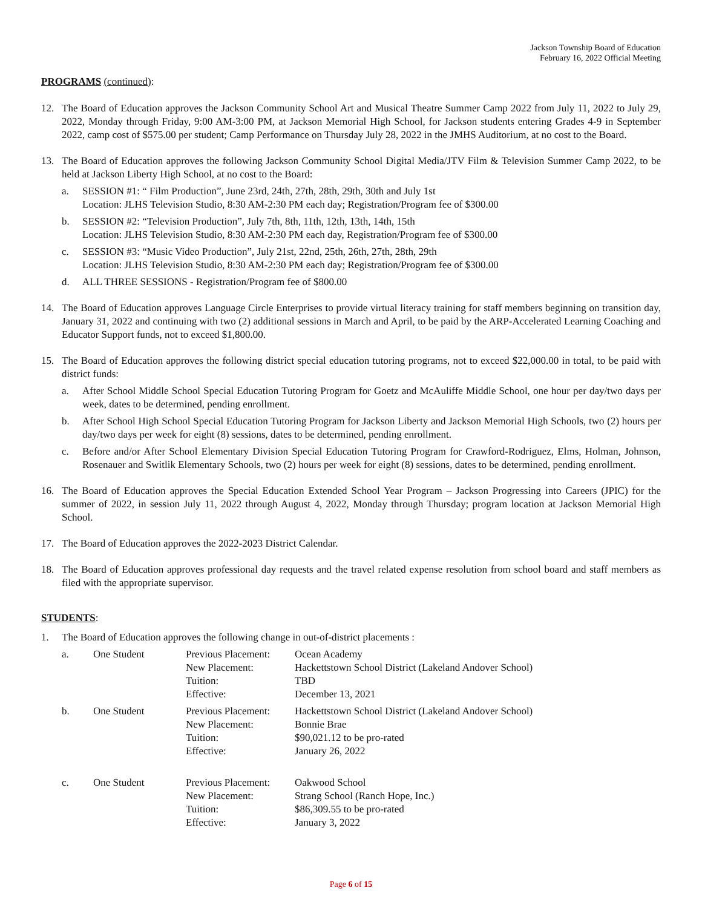Jackson Township Board of Education
February 16, 2022 Official Meeting
PROGRAMS (continued):
12. The Board of Education approves the Jackson Community School Art and Musical Theatre Summer Camp 2022 from July 11, 2022 to July 29, 2022, Monday through Friday, 9:00 AM-3:00 PM, at Jackson Memorial High School, for Jackson students entering Grades 4-9 in September 2022, camp cost of $575.00 per student; Camp Performance on Thursday July 28, 2022 in the JMHS Auditorium, at no cost to the Board.
13. The Board of Education approves the following Jackson Community School Digital Media/JTV Film & Television Summer Camp 2022, to be held at Jackson Liberty High School, at no cost to the Board:
a. SESSION #1: “ Film Production”, June 23rd, 24th, 27th, 28th, 29th, 30th and July 1st
Location: JLHS Television Studio, 8:30 AM-2:30 PM each day; Registration/Program fee of $300.00
b. SESSION #2: “Television Production”, July 7th, 8th, 11th, 12th, 13th, 14th, 15th
Location: JLHS Television Studio, 8:30 AM-2:30 PM each day, Registration/Program fee of $300.00
c. SESSION #3: “Music Video Production”, July 21st, 22nd, 25th, 26th, 27th, 28th, 29th
Location: JLHS Television Studio, 8:30 AM-2:30 PM each day; Registration/Program fee of $300.00
d. ALL THREE SESSIONS - Registration/Program fee of $800.00
14. The Board of Education approves Language Circle Enterprises to provide virtual literacy training for staff members beginning on transition day, January 31, 2022 and continuing with two (2) additional sessions in March and April, to be paid by the ARP-Accelerated Learning Coaching and Educator Support funds, not to exceed $1,800.00.
15. The Board of Education approves the following district special education tutoring programs, not to exceed $22,000.00 in total, to be paid with district funds:
a. After School Middle School Special Education Tutoring Program for Goetz and McAuliffe Middle School, one hour per day/two days per week, dates to be determined, pending enrollment.
b. After School High School Special Education Tutoring Program for Jackson Liberty and Jackson Memorial High Schools, two (2) hours per day/two days per week for eight (8) sessions, dates to be determined, pending enrollment.
c. Before and/or After School Elementary Division Special Education Tutoring Program for Crawford-Rodriguez, Elms, Holman, Johnson, Rosenauer and Switlik Elementary Schools, two (2) hours per week for eight (8) sessions, dates to be determined, pending enrollment.
16. The Board of Education approves the Special Education Extended School Year Program – Jackson Progressing into Careers (JPIC) for the summer of 2022, in session July 11, 2022 through August 4, 2022, Monday through Thursday; program location at Jackson Memorial High School.
17. The Board of Education approves the 2022-2023 District Calendar.
18. The Board of Education approves professional day requests and the travel related expense resolution from school board and staff members as filed with the appropriate supervisor.
STUDENTS:
1. The Board of Education approves the following change in out-of-district placements :
| a. | One Student | Previous Placement: New Placement: Tuition: Effective: | Ocean Academy Hackettstown School District (Lakeland Andover School) TBD December 13, 2021 |
| b. | One Student | Previous Placement: New Placement: Tuition: Effective: | Hackettstown School District (Lakeland Andover School) Bonnie Brae $90,021.12 to be pro-rated January 26, 2022 |
| c. | One Student | Previous Placement: New Placement: Tuition: Effective: | Oakwood School Strang School (Ranch Hope, Inc.) $86,309.55 to be pro-rated January 3, 2022 |
Page 6 of 15